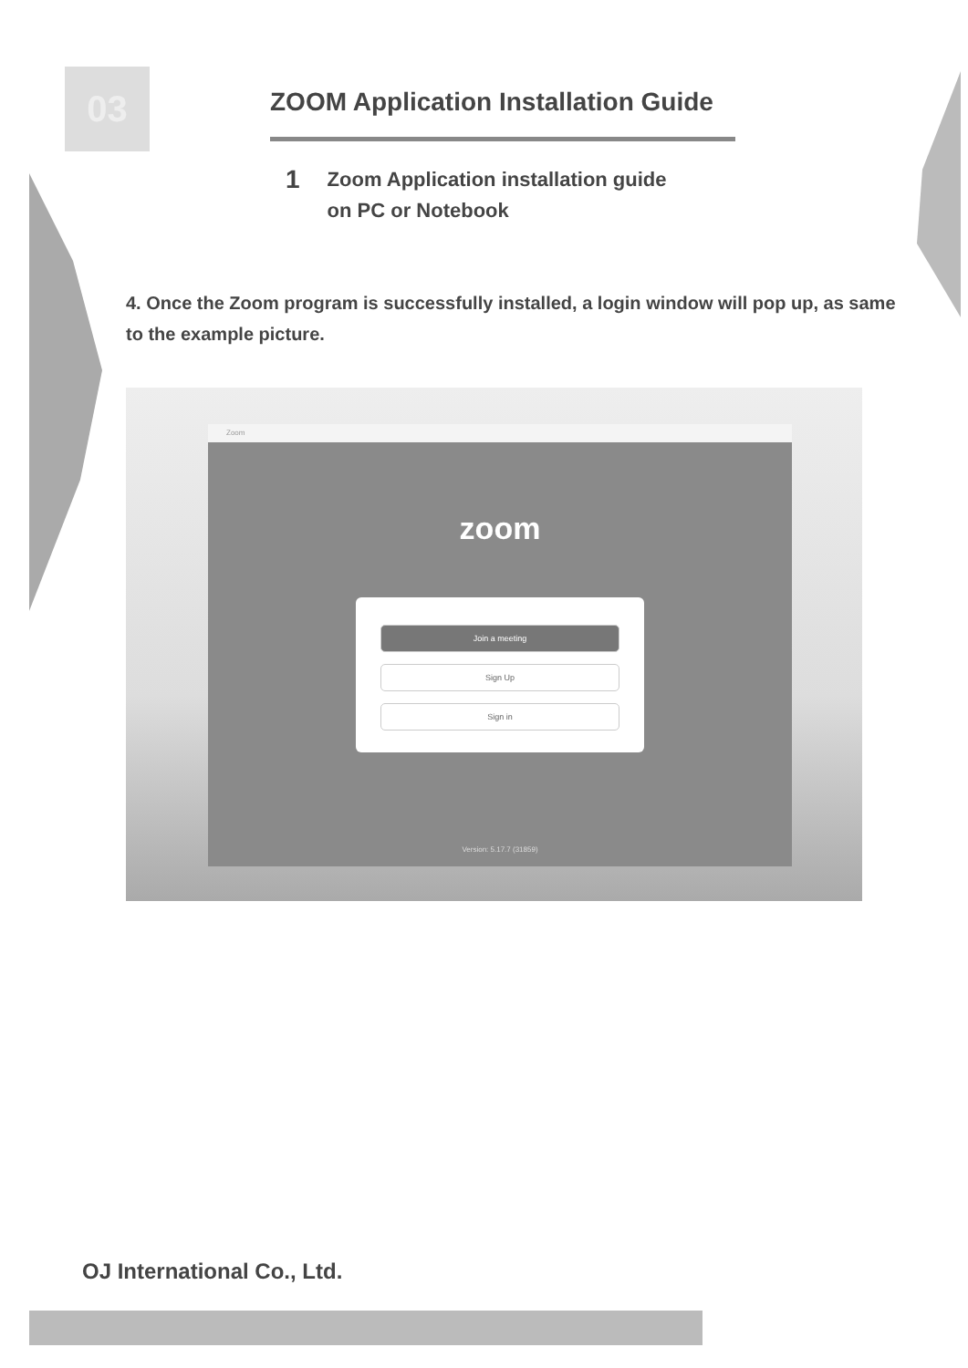03
ZOOM Application Installation Guide
1 Zoom Application installation guide
on PC or Notebook
4. Once the Zoom program is successfully installed, a login window will pop up, as same to the example picture.
Zoom
zoom
Join a meeting
Sign Up
Sign in
Version: 5.17.7 (31859)
OJ International Co., Ltd.